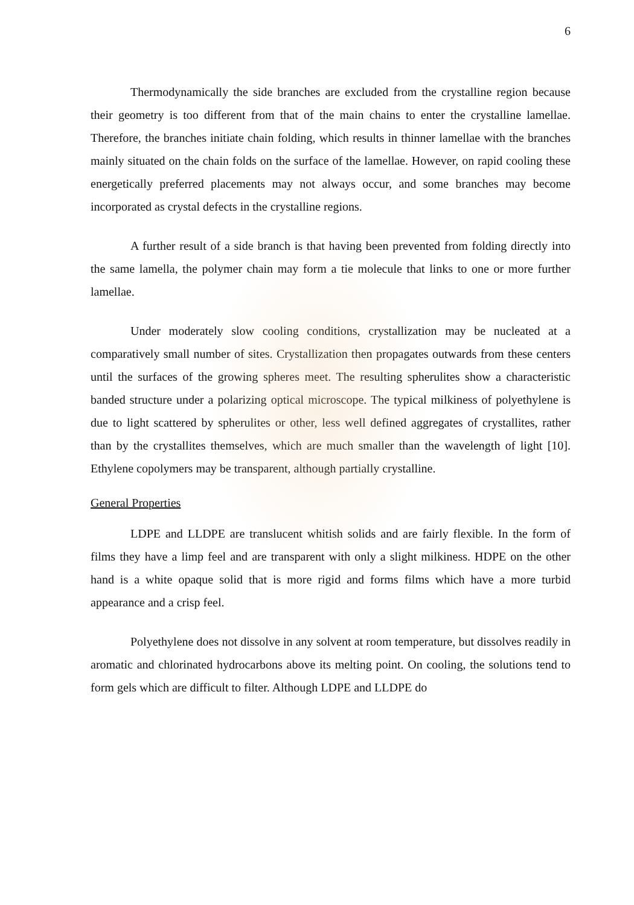6
Thermodynamically the side branches are excluded from the crystalline region because their geometry is too different from that of the main chains to enter the crystalline lamellae. Therefore, the branches initiate chain folding, which results in thinner lamellae with the branches mainly situated on the chain folds on the surface of the lamellae. However, on rapid cooling these energetically preferred placements may not always occur, and some branches may become incorporated as crystal defects in the crystalline regions.
A further result of a side branch is that having been prevented from folding directly into the same lamella, the polymer chain may form a tie molecule that links to one or more further lamellae.
Under moderately slow cooling conditions, crystallization may be nucleated at a comparatively small number of sites. Crystallization then propagates outwards from these centers until the surfaces of the growing spheres meet. The resulting spherulites show a characteristic banded structure under a polarizing optical microscope. The typical milkiness of polyethylene is due to light scattered by spherulites or other, less well defined aggregates of crystallites, rather than by the crystallites themselves, which are much smaller than the wavelength of light [10]. Ethylene copolymers may be transparent, although partially crystalline.
General Properties
LDPE and LLDPE are translucent whitish solids and are fairly flexible. In the form of films they have a limp feel and are transparent with only a slight milkiness. HDPE on the other hand is a white opaque solid that is more rigid and forms films which have a more turbid appearance and a crisp feel.
Polyethylene does not dissolve in any solvent at room temperature, but dissolves readily in aromatic and chlorinated hydrocarbons above its melting point. On cooling, the solutions tend to form gels which are difficult to filter. Although LDPE and LLDPE do